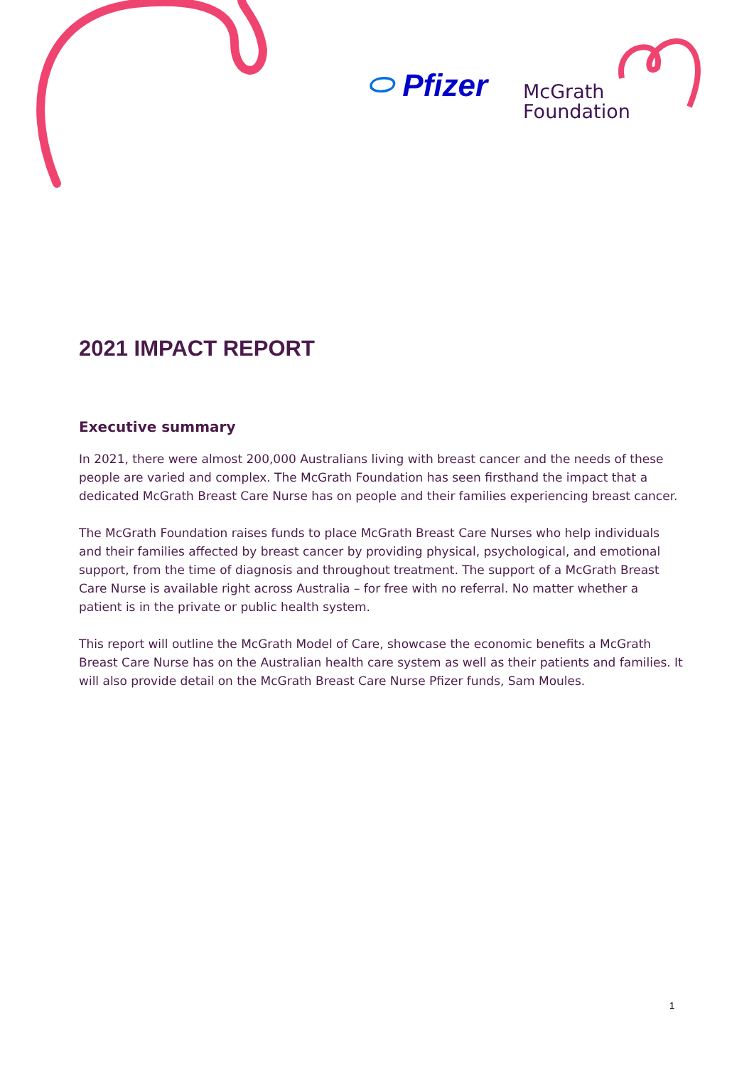⬭ Pfizer
McGrath
Foundation
2021 IMPACT REPORT
Executive summary
In 2021, there were almost 200,000 Australians living with breast cancer and the needs of these people are varied and complex. The McGrath Foundation has seen firsthand the impact that a dedicated McGrath Breast Care Nurse has on people and their families experiencing breast cancer.
The McGrath Foundation raises funds to place McGrath Breast Care Nurses who help individuals and their families affected by breast cancer by providing physical, psychological, and emotional support, from the time of diagnosis and throughout treatment. The support of a McGrath Breast Care Nurse is available right across Australia – for free with no referral. No matter whether a patient is in the private or public health system.
This report will outline the McGrath Model of Care, showcase the economic benefits a McGrath Breast Care Nurse has on the Australian health care system as well as their patients and families. It will also provide detail on the McGrath Breast Care Nurse Pfizer funds, Sam Moules.
1